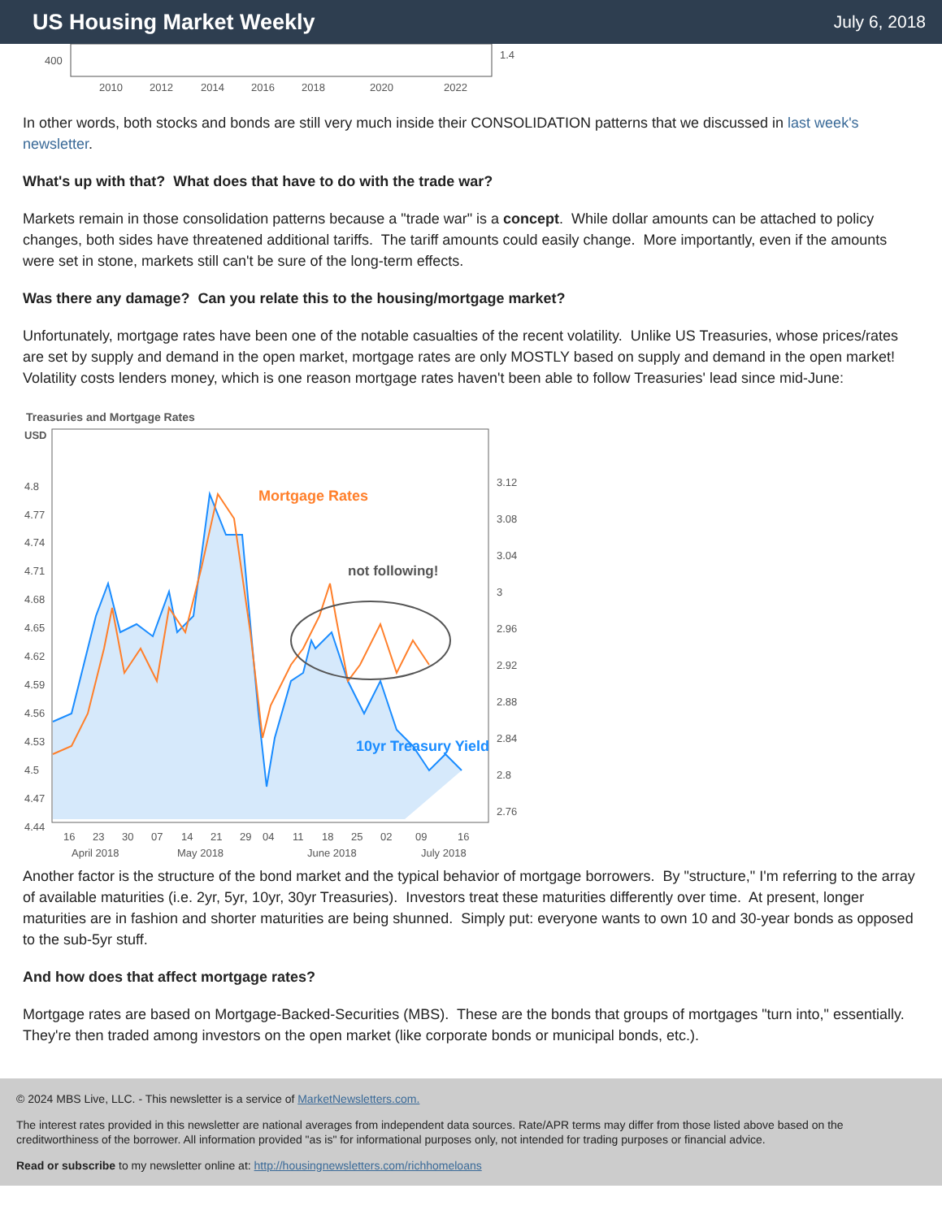US Housing Market Weekly
July 6, 2018
400
1.4
2010
2012
2014
2016
2018
2020
2022
In other words, both stocks and bonds are still very much inside their CONSOLIDATION patterns that we discussed in last week's newsletter.
What's up with that? What does that have to do with the trade war?
Markets remain in those consolidation patterns because a "trade war" is a concept. While dollar amounts can be attached to policy changes, both sides have threatened additional tariffs. The tariff amounts could easily change. More importantly, even if the amounts were set in stone, markets still can't be sure of the long-term effects.
Was there any damage? Can you relate this to the housing/mortgage market?
Unfortunately, mortgage rates have been one of the notable casualties of the recent volatility. Unlike US Treasuries, whose prices/rates are set by supply and demand in the open market, mortgage rates are only MOSTLY based on supply and demand in the open market! Volatility costs lenders money, which is one reason mortgage rates haven't been able to follow Treasuries' lead since mid-June:
Treasuries and Mortgage Rates
USD
4.8
4.77
4.74
4.71
4.68
4.65
4.62
4.59
4.56
4.53
4.5
4.47
4.44
3.12
3.08
3.04
3
2.96
2.92
2.88
2.84
2.8
2.76
Mortgage Rates
not following!
16
23
30
07
14
21
29
04
11
18
25
02
09
16
April 2018
May 2018
June 2018
July 2018
10yr Treasury Yield
Another factor is the structure of the bond market and the typical behavior of mortgage borrowers. By "structure," I'm referring to the array of available maturities (i.e. 2yr, 5yr, 10yr, 30yr Treasuries). Investors treat these maturities differently over time. At present, longer maturities are in fashion and shorter maturities are being shunned. Simply put: everyone wants to own 10 and 30-year bonds as opposed to the sub-5yr stuff.
And how does that affect mortgage rates?
Mortgage rates are based on Mortgage-Backed-Securities (MBS). These are the bonds that groups of mortgages "turn into," essentially. They're then traded among investors on the open market (like corporate bonds or municipal bonds, etc.).
© 2024 MBS Live, LLC. - This newsletter is a service of MarketNewsletters.com.
The interest rates provided in this newsletter are national averages from independent data sources. Rate/APR terms may differ from those listed above based on the creditworthiness of the borrower. All information provided "as is" for informational purposes only, not intended for trading purposes or financial advice.
Read or subscribe to my newsletter online at: http://housingnewsletters.com/richhomeloans